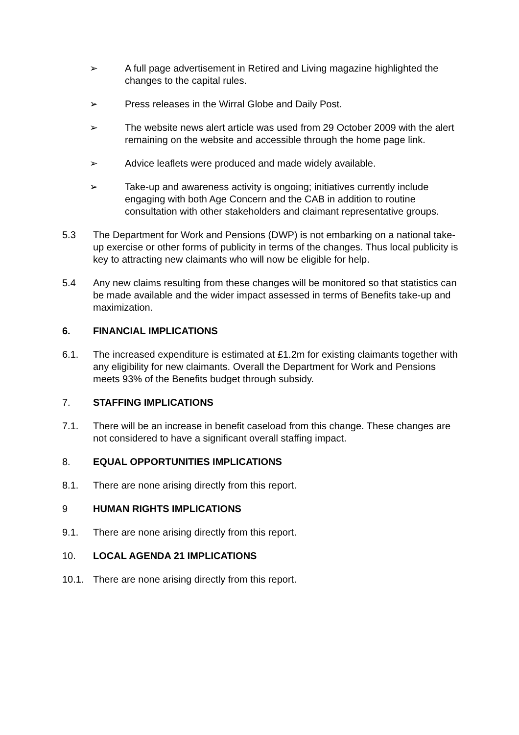➢ A full page advertisement in Retired and Living magazine highlighted the changes to the capital rules.
➢ Press releases in the Wirral Globe and Daily Post.
➢ The website news alert article was used from 29 October 2009 with the alert remaining on the website and accessible through the home page link.
➢ Advice leaflets were produced and made widely available.
➢ Take-up and awareness activity is ongoing; initiatives currently include engaging with both Age Concern and the CAB in addition to routine consultation with other stakeholders and claimant representative groups.
5.3 The Department for Work and Pensions (DWP) is not embarking on a national take-up exercise or other forms of publicity in terms of the changes. Thus local publicity is key to attracting new claimants who will now be eligible for help.
5.4 Any new claims resulting from these changes will be monitored so that statistics can be made available and the wider impact assessed in terms of Benefits take-up and maximization.
6. FINANCIAL IMPLICATIONS
6.1. The increased expenditure is estimated at £1.2m for existing claimants together with any eligibility for new claimants. Overall the Department for Work and Pensions meets 93% of the Benefits budget through subsidy.
7. STAFFING IMPLICATIONS
7.1. There will be an increase in benefit caseload from this change. These changes are not considered to have a significant overall staffing impact.
8. EQUAL OPPORTUNITIES IMPLICATIONS
8.1. There are none arising directly from this report.
9 HUMAN RIGHTS IMPLICATIONS
9.1. There are none arising directly from this report.
10. LOCAL AGENDA 21 IMPLICATIONS
10.1. There are none arising directly from this report.